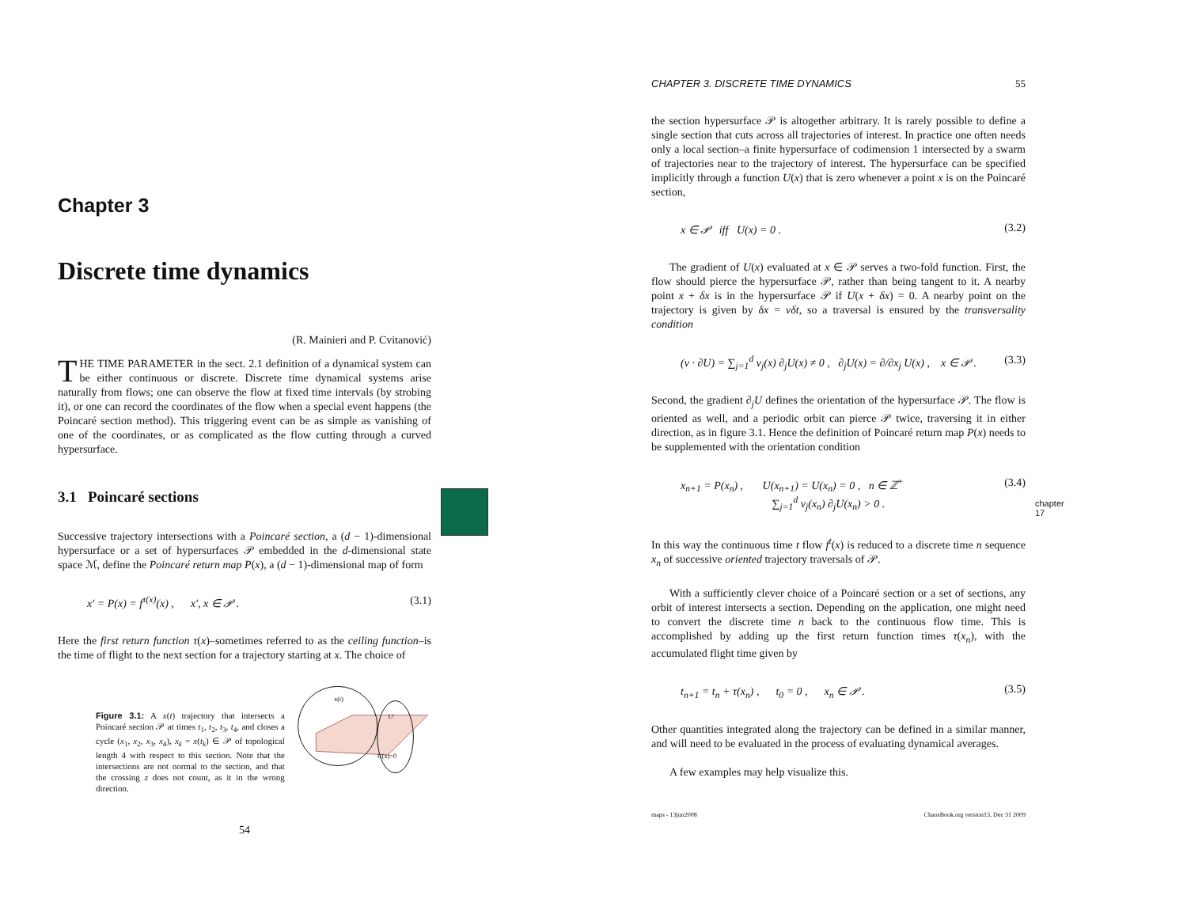Chapter 3
Discrete time dynamics
(R. Mainieri and P. Cvitanović)
THE TIME PARAMETER in the sect. 2.1 definition of a dynamical system can be either continuous or discrete. Discrete time dynamical systems arise naturally from flows; one can observe the flow at fixed time intervals (by strobing it), or one can record the coordinates of the flow when a special event happens (the Poincaré section method). This triggering event can be as simple as vanishing of one of the coordinates, or as complicated as the flow cutting through a curved hypersurface.
3.1 Poincaré sections
Successive trajectory intersections with a Poincaré section, a (d − 1)-dimensional hypersurface or a set of hypersurfaces 𝒫 embedded in the d-dimensional state space ℳ, define the Poincaré return map P(x), a (d − 1)-dimensional map of form
x′ = P(x) = f<sup>τ(x)</sup>(x) , x′, x ∈ 𝒫 . (3.1)
Here the first return function τ(x)–sometimes referred to as the ceiling function–is the time of flight to the next section for a trajectory starting at x. The choice of
Figure 3.1: A x(t) trajectory that intersects a Poincaré section 𝒫 at times t<sub>1</sub>, t<sub>2</sub>, t<sub>3</sub>, t<sub>4</sub>, and closes a cycle (x<sub>1</sub>, x<sub>2</sub>, x<sub>3</sub>, x<sub>4</sub>), x<sub>k</sub> = x(t<sub>k</sub>) ∈ 𝒫 of topological length 4 with respect to this section. Note that the intersections are not normal to the section, and that the crossing z does not count, as it in the wrong direction.
x(t)
U'
U(x)=0
54
CHAPTER 3. DISCRETE TIME DYNAMICS 55
the section hypersurface 𝒫 is altogether arbitrary. It is rarely possible to define a single section that cuts across all trajectories of interest. In practice one often needs only a local section–a finite hypersurface of codimension 1 intersected by a swarm of trajectories near to the trajectory of interest. The hypersurface can be specified implicitly through a function U(x) that is zero whenever a point x is on the Poincaré section,
x ∈ 𝒫 iff U(x) = 0 . (3.2)
The gradient of U(x) evaluated at x ∈ 𝒫 serves a two-fold function. First, the flow should pierce the hypersurface 𝒫, rather than being tangent to it. A nearby point x + δx is in the hypersurface 𝒫 if U(x + δx) = 0. A nearby point on the trajectory is given by δx = vδt, so a traversal is ensured by the transversality condition
(v · ∂U) = ∑<sub>j=1</sub><sup>d</sup> v<sub>j</sub>(x) ∂<sub>j</sub>U(x) ≠ 0 , ∂<sub>j</sub>U(x) = ∂/∂x<sub>j</sub> U(x) , x ∈ 𝒫 . (3.3)
Second, the gradient ∂<sub>j</sub>U defines the orientation of the hypersurface 𝒫. The flow is oriented as well, and a periodic orbit can pierce 𝒫 twice, traversing it in either direction, as in figure 3.1. Hence the definition of Poincaré return map P(x) needs to be supplemented with the orientation condition
x<sub>n+1</sub> = P(x<sub>n</sub>) , U(x<sub>n+1</sub>) = U(x<sub>n</sub>) = 0 , n ∈ ℤ<sup>+</sup>
∑<sub>j=1</sub><sup>d</sup> v<sub>j</sub>(x<sub>n</sub>) ∂<sub>j</sub>U(x<sub>n</sub>) > 0 . (3.4)
In this way the continuous time t flow f<sup>t</sup>(x) is reduced to a discrete time n sequence x<sub>n</sub> of successive oriented trajectory traversals of 𝒫.
chapter 17
With a sufficiently clever choice of a Poincaré section or a set of sections, any orbit of interest intersects a section. Depending on the application, one might need to convert the discrete time n back to the continuous flow time. This is accomplished by adding up the first return function times τ(x<sub>n</sub>), with the accumulated flight time given by
t<sub>n+1</sub> = t<sub>n</sub> + τ(x<sub>n</sub>) , t<sub>0</sub> = 0 , x<sub>n</sub> ∈ 𝒫 . (3.5)
Other quantities integrated along the trajectory can be defined in a similar manner, and will need to be evaluated in the process of evaluating dynamical averages.
A few examples may help visualize this.
maps - 13jun2008 ChaosBook.org version13, Dec 31 2009